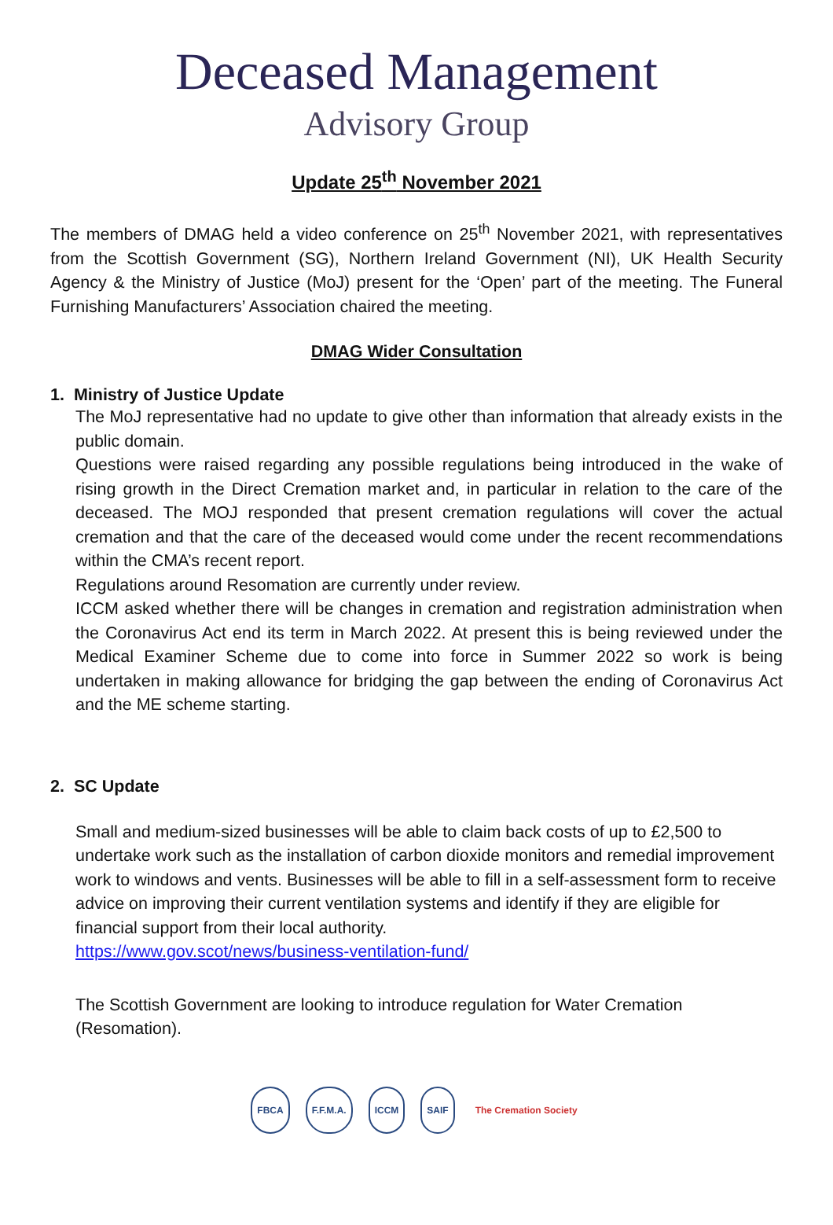Deceased Management
Advisory Group
Update 25<sup>th</sup> November 2021
The members of DMAG held a video conference on 25<sup>th</sup> November 2021, with representatives from the Scottish Government (SG), Northern Ireland Government (NI), UK Health Security Agency & the Ministry of Justice (MoJ) present for the ‘Open’ part of the meeting. The Funeral Furnishing Manufacturers’ Association chaired the meeting.
DMAG Wider Consultation
1. Ministry of Justice Update
The MoJ representative had no update to give other than information that already exists in the public domain.
Questions were raised regarding any possible regulations being introduced in the wake of rising growth in the Direct Cremation market and, in particular in relation to the care of the deceased. The MOJ responded that present cremation regulations will cover the actual cremation and that the care of the deceased would come under the recent recommendations within the CMA’s recent report.
Regulations around Resomation are currently under review.
ICCM asked whether there will be changes in cremation and registration administration when the Coronavirus Act end its term in March 2022. At present this is being reviewed under the Medical Examiner Scheme due to come into force in Summer 2022 so work is being undertaken in making allowance for bridging the gap between the ending of Coronavirus Act and the ME scheme starting.
2. SC Update
Small and medium-sized businesses will be able to claim back costs of up to £2,500 to undertake work such as the installation of carbon dioxide monitors and remedial improvement work to windows and vents. Businesses will be able to fill in a self-assessment form to receive advice on improving their current ventilation systems and identify if they are eligible for financial support from their local authority.
https://www.gov.scot/news/business-ventilation-fund/
The Scottish Government are looking to introduce regulation for Water Cremation (Resomation).
FBCA F.F.M.A. ICCM SAIF The Cremation Society